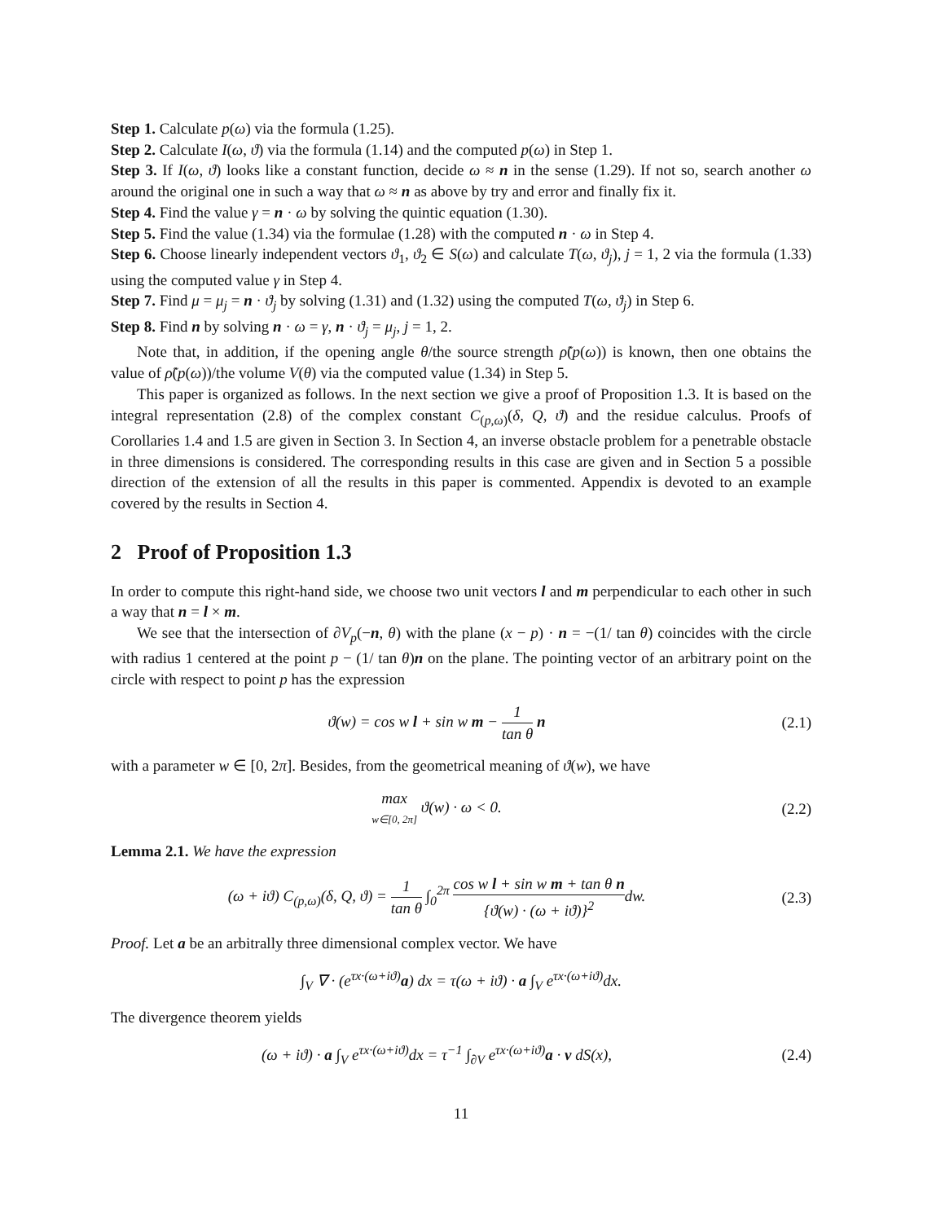Step 1. Calculate p(ω) via the formula (1.25).
Step 2. Calculate I(ω, ϑ) via the formula (1.14) and the computed p(ω) in Step 1.
Step 3. If I(ω, ϑ) looks like a constant function, decide ω ≈ n in the sense (1.29). If not so, search another ω around the original one in such a way that ω ≈ n as above by try and error and finally fix it.
Step 4. Find the value γ = n · ω by solving the quintic equation (1.30).
Step 5. Find the value (1.34) via the formulae (1.28) with the computed n · ω in Step 4.
Step 6. Choose linearly independent vectors ϑ<sub>1</sub>, ϑ<sub>2</sub> ∈ S(ω) and calculate T(ω, ϑ<sub>j</sub>), j = 1, 2 via the formula (1.33) using the computed value γ in Step 4.
Step 7. Find μ = μ<sub>j</sub> = n · ϑ<sub>j</sub> by solving (1.31) and (1.32) using the computed T(ω, ϑ<sub>j</sub>) in Step 6.
Step 8. Find n by solving n · ω = γ, n · ϑ<sub>j</sub> = μ<sub>j</sub>, j = 1, 2.
Note that, in addition, if the opening angle θ/the source strength ρ̃(p(ω)) is known, then one obtains the value of ρ̃(p(ω))/the volume V(θ) via the computed value (1.34) in Step 5.
This paper is organized as follows. In the next section we give a proof of Proposition 1.3. It is based on the integral representation (2.8) of the complex constant C<sub>(p,ω)</sub>(δ, Q, ϑ) and the residue calculus. Proofs of Corollaries 1.4 and 1.5 are given in Section 3. In Section 4, an inverse obstacle problem for a penetrable obstacle in three dimensions is considered. The corresponding results in this case are given and in Section 5 a possible direction of the extension of all the results in this paper is commented. Appendix is devoted to an example covered by the results in Section 4.
2 Proof of Proposition 1.3
In order to compute this right-hand side, we choose two unit vectors l and m perpendicular to each other in such a way that n = l × m.
We see that the intersection of ∂V<sub>p</sub>(−n, θ) with the plane (x − p) · n = −(1/ tan θ) coincides with the circle with radius 1 centered at the point p − (1/ tan θ)n on the plane. The pointing vector of an arbitrary point on the circle with respect to point p has the expression
ϑ(w) = cos w l + sin w m − 1 tan θ n
(2.1)
with a parameter w ∈ [0, 2π]. Besides, from the geometrical meaning of ϑ(w), we have
max w∈[0, 2π] ϑ(w) · ω < 0. (2.2)
Lemma 2.1. We have the expression
(ω + iϑ) C<sub>(p,ω)</sub>(δ, Q, ϑ) = 1 tan θ ∫<sub>0</sub><sup>2π</sup> cos w l + sin w m + tan θ n {ϑ(w) · (ω + iϑ)}<sup>2</sup>dw.
(2.3)
Proof. Let a be an arbitrally three dimensional complex vector. We have
∫<sub>V</sub> ∇ · (e<sup>τx·(ω+iϑ)</sup>a) dx = τ(ω + iϑ) · a ∫<sub>V</sub> e<sup>τx·(ω+iϑ)</sup>dx.
The divergence theorem yields
(ω + iϑ) · a ∫<sub>V</sub> e<sup>τx·(ω+iϑ)</sup>dx = τ<sup>−1</sup> ∫<sub>∂V</sub> e<sup>τx·(ω+iϑ)</sup>a · ν dS(x),
(2.4)
11